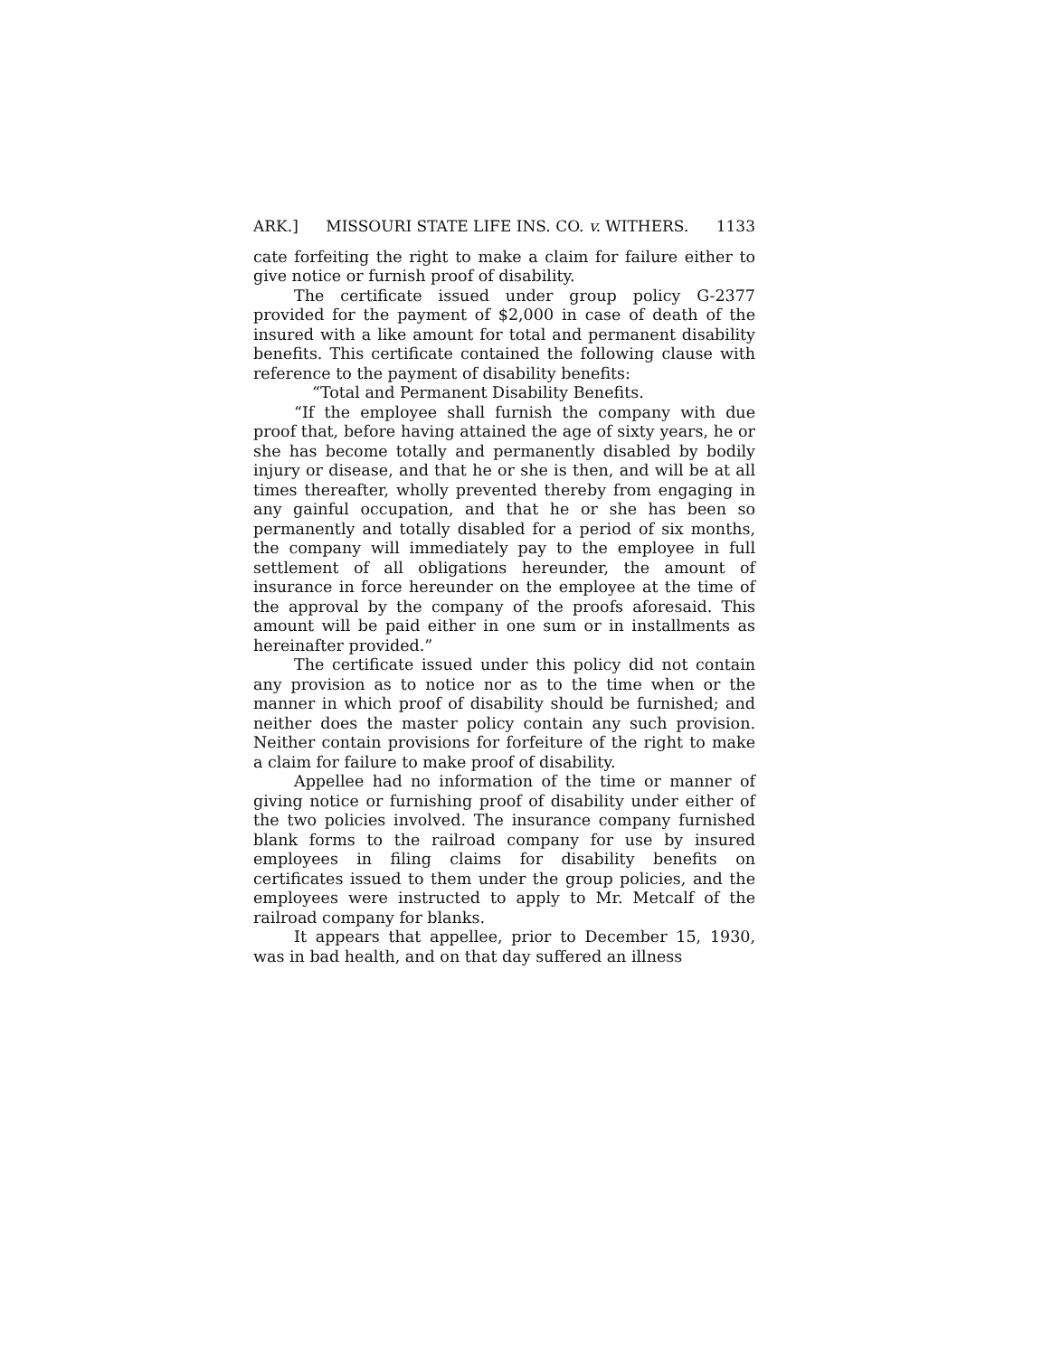ARK.] MISSOURI STATE LIFE INS. CO. v. WITHERS. 1133
cate forfeiting the right to make a claim for failure either to give notice or furnish proof of disability.
The certificate issued under group policy G-2377 provided for the payment of $2,000 in case of death of the insured with a like amount for total and permanent disability benefits. This certificate contained the following clause with reference to the payment of disability benefits:
“Total and Permanent Disability Benefits.
“If the employee shall furnish the company with due proof that, before having attained the age of sixty years, he or she has become totally and permanently disabled by bodily injury or disease, and that he or she is then, and will be at all times thereafter, wholly prevented thereby from engaging in any gainful occupation, and that he or she has been so permanently and totally disabled for a period of six months, the company will immediately pay to the employee in full settlement of all obligations hereunder, the amount of insurance in force hereunder on the employee at the time of the approval by the company of the proofs aforesaid. This amount will be paid either in one sum or in installments as hereinafter provided.”
The certificate issued under this policy did not contain any provision as to notice nor as to the time when or the manner in which proof of disability should be furnished; and neither does the master policy contain any such provision. Neither contain provisions for forfeiture of the right to make a claim for failure to make proof of disability.
Appellee had no information of the time or manner of giving notice or furnishing proof of disability under either of the two policies involved. The insurance company furnished blank forms to the railroad company for use by insured employees in filing claims for disability benefits on certificates issued to them under the group policies, and the employees were instructed to apply to Mr. Metcalf of the railroad company for blanks.
It appears that appellee, prior to December 15, 1930, was in bad health, and on that day suffered an illness